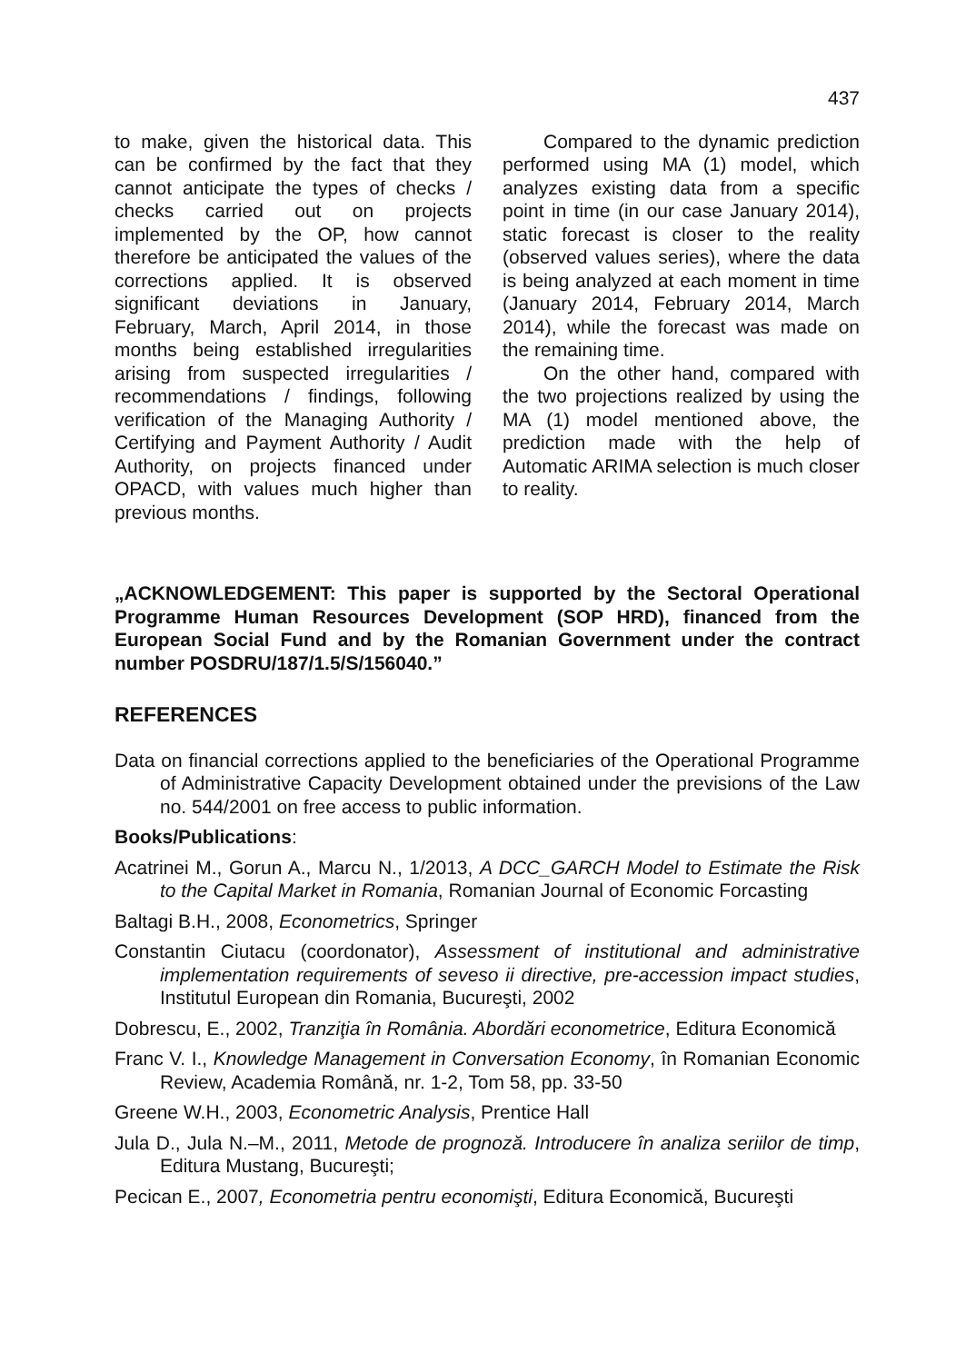437
to make, given the historical data. This can be confirmed by the fact that they cannot anticipate the types of checks / checks carried out on projects implemented by the OP, how cannot therefore be anticipated the values of the corrections applied. It is observed significant deviations in January, February, March, April 2014, in those months being established irregularities arising from suspected irregularities / recommendations / findings, following verification of the Managing Authority / Certifying and Payment Authority / Audit Authority, on projects financed under OPACD, with values much higher than previous months.
Compared to the dynamic prediction performed using MA (1) model, which analyzes existing data from a specific point in time (in our case January 2014), static forecast is closer to the reality (observed values series), where the data is being analyzed at each moment in time (January 2014, February 2014, March 2014), while the forecast was made on the remaining time.
On the other hand, compared with the two projections realized by using the MA (1) model mentioned above, the prediction made with the help of Automatic ARIMA selection is much closer to reality.
„ACKNOWLEDGEMENT: This paper is supported by the Sectoral Operational Programme Human Resources Development (SOP HRD), financed from the European Social Fund and by the Romanian Government under the contract number POSDRU/187/1.5/S/156040.”
REFERENCES
Data on financial corrections applied to the beneficiaries of the Operational Programme of Administrative Capacity Development obtained under the previsions of the Law no. 544/2001 on free access to public information.
Books/Publications:
Acatrinei M., Gorun A., Marcu N., 1/2013, A DCC_GARCH Model to Estimate the Risk to the Capital Market in Romania, Romanian Journal of Economic Forcasting
Baltagi B.H., 2008, Econometrics, Springer
Constantin Ciutacu (coordonator), Assessment of institutional and administrative implementation requirements of seveso ii directive, pre-accession impact studies, Institutul European din Romania, Bucureşti, 2002
Dobrescu, E., 2002, Tranziţia în România. Abordări econometrice, Editura Economică
Franc V. I., Knowledge Management in Conversation Economy, în Romanian Economic Review, Academia Română, nr. 1-2, Tom 58, pp. 33-50
Greene W.H., 2003, Econometric Analysis, Prentice Hall
Jula D., Jula N.–M., 2011, Metode de prognoză. Introducere în analiza seriilor de timp, Editura Mustang, Bucureşti;
Pecican E., 2007, Econometria pentru economişti, Editura Economică, Bucureşti